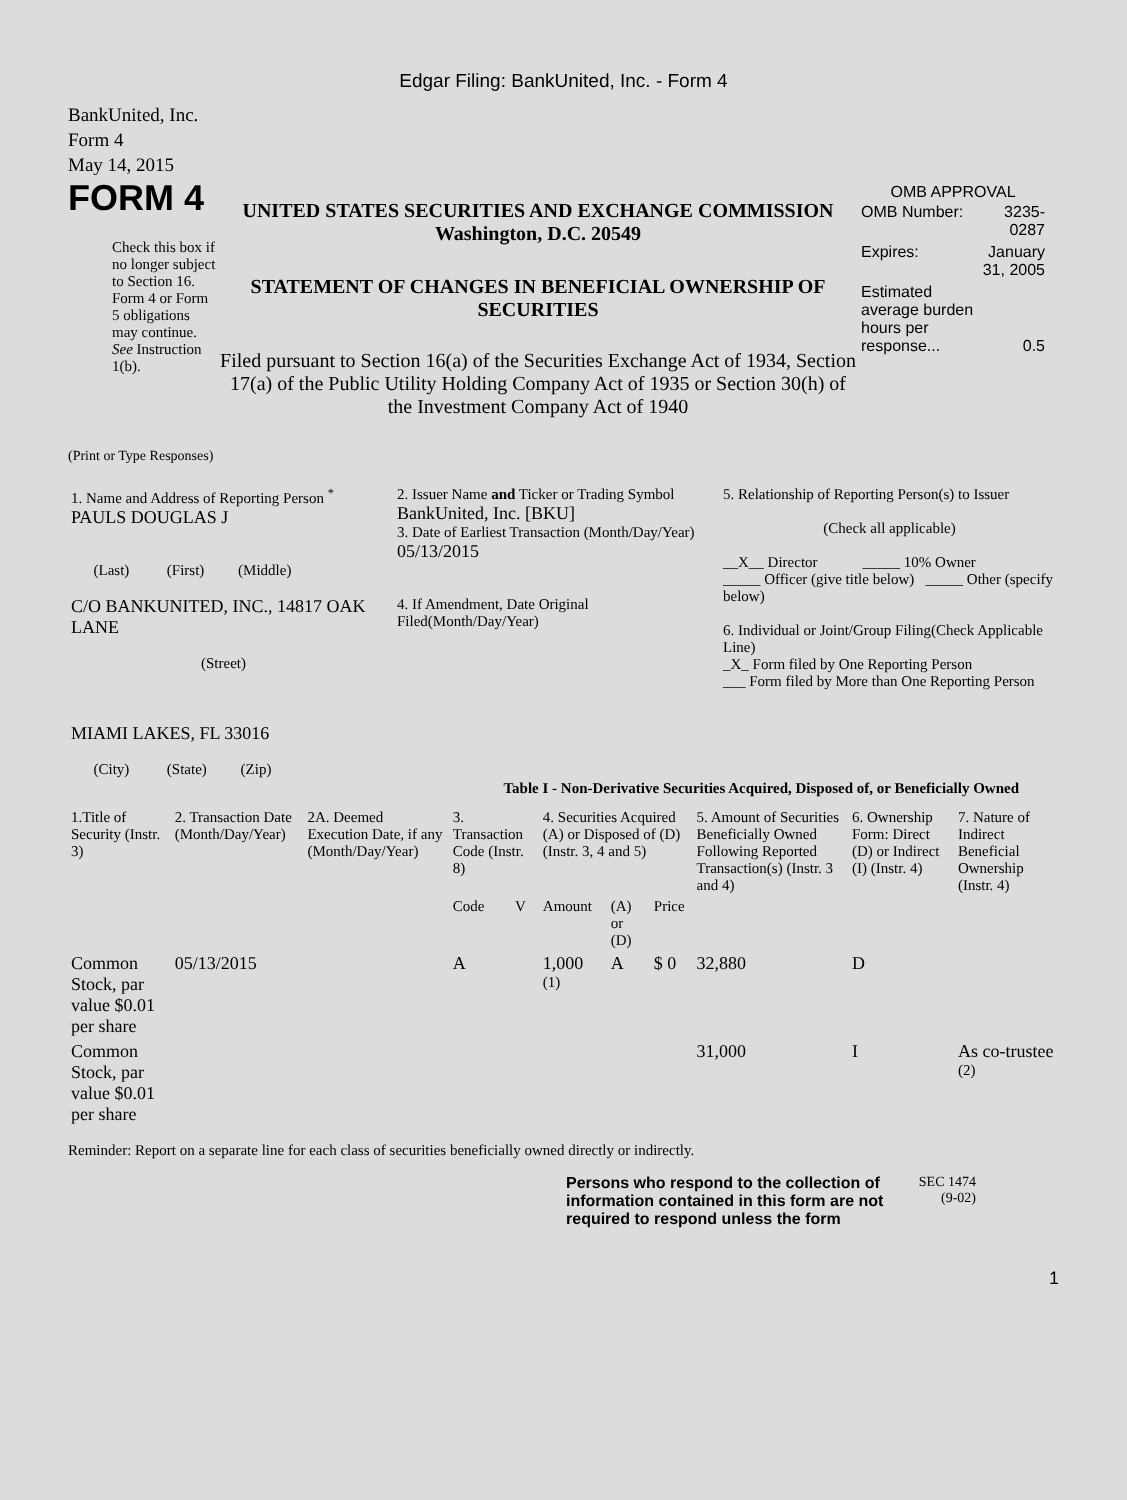Edgar Filing: BankUnited, Inc. - Form 4
BankUnited, Inc.
Form 4
May 14, 2015
FORM 4
Check this box if no longer subject to Section 16. Form 4 or Form 5 obligations may continue. See Instruction 1(b).
UNITED STATES SECURITIES AND EXCHANGE COMMISSION
Washington, D.C. 20549
STATEMENT OF CHANGES IN BENEFICIAL OWNERSHIP OF SECURITIES
Filed pursuant to Section 16(a) of the Securities Exchange Act of 1934, Section 17(a) of the Public Utility Holding Company Act of 1935 or Section 30(h) of the Investment Company Act of 1940
OMB APPROVAL
| OMB Number: | 3235-0287 |
| Expires: | January 31, 2005 |
| Estimated average burden hours per response... | 0.5 |
(Print or Type Responses)
| 1. Name and Address of Reporting Person <sup>*</sup> PAULS DOUGLAS J (Last) (First) (Middle) C/O BANKUNITED, INC., 14817 OAK LANE (Street) MIAMI LAKES, FL 33016 (City) (State) (Zip) | 2. Issuer Name and Ticker or Trading Symbol BankUnited, Inc. [BKU] 3. Date of Earliest Transaction (Month/Day/Year) 05/13/2015 4. If Amendment, Date Original Filed(Month/Day/Year) | 5. Relationship of Reporting Person(s) to Issuer (Check all applicable) __X__ Director _____ 10% Owner _____ Officer (give title below) _____ Other (specify below) 6. Individual or Joint/Group Filing(Check Applicable Line) _X_ Form filed by One Reporting Person ___ Form filed by More than One Reporting Person |
Table I - Non-Derivative Securities Acquired, Disposed of, or Beneficially Owned
| 1.Title of Security (Instr. 3) | 2. Transaction Date (Month/Day/Year) | 2A. Deemed Execution Date, if any (Month/Day/Year) | 3. Transaction Code (Instr. 8) | | 4. Securities Acquired (A) or Disposed of (D) (Instr. 3, 4 and 5) | | | 5. Amount of Securities Beneficially Owned Following Reported Transaction(s) (Instr. 3 and 4) | 6. Ownership Form: Direct (D) or Indirect (I) (Instr. 4) | 7. Nature of Indirect Beneficial Ownership (Instr. 4) |
| --- | --- | --- | --- | --- | --- | --- | --- | --- | --- | --- |
| | | | Code | V | Amount | (A) or (D) | Price | | | |
| Common Stock, par value $0.01 per share | 05/13/2015 | | A | | 1,000 <sup>(1)</sup> | A | $ 0 | 32,880 | D | |
| Common Stock, par value $0.01 per share | | | | | | | | 31,000 | I | As co-trustee <sup>(2)</sup> |
Reminder: Report on a separate line for each class of securities beneficially owned directly or indirectly.
Persons who respond to the collection of information contained in this form are not required to respond unless the form
SEC 1474 (9-02)
1